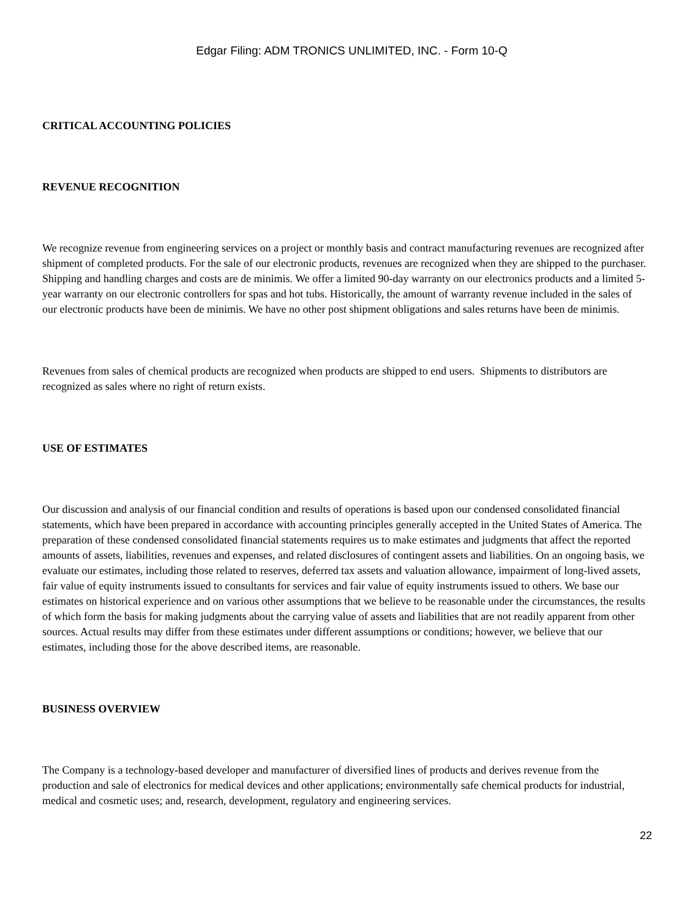Edgar Filing: ADM TRONICS UNLIMITED, INC. - Form 10-Q
CRITICAL ACCOUNTING POLICIES
REVENUE RECOGNITION
We recognize revenue from engineering services on a project or monthly basis and contract manufacturing revenues are recognized after shipment of completed products. For the sale of our electronic products, revenues are recognized when they are shipped to the purchaser. Shipping and handling charges and costs are de minimis. We offer a limited 90-day warranty on our electronics products and a limited 5-year warranty on our electronic controllers for spas and hot tubs. Historically, the amount of warranty revenue included in the sales of our electronic products have been de minimis. We have no other post shipment obligations and sales returns have been de minimis.
Revenues from sales of chemical products are recognized when products are shipped to end users. Shipments to distributors are recognized as sales where no right of return exists.
USE OF ESTIMATES
Our discussion and analysis of our financial condition and results of operations is based upon our condensed consolidated financial statements, which have been prepared in accordance with accounting principles generally accepted in the United States of America. The preparation of these condensed consolidated financial statements requires us to make estimates and judgments that affect the reported amounts of assets, liabilities, revenues and expenses, and related disclosures of contingent assets and liabilities. On an ongoing basis, we evaluate our estimates, including those related to reserves, deferred tax assets and valuation allowance, impairment of long-lived assets, fair value of equity instruments issued to consultants for services and fair value of equity instruments issued to others. We base our estimates on historical experience and on various other assumptions that we believe to be reasonable under the circumstances, the results of which form the basis for making judgments about the carrying value of assets and liabilities that are not readily apparent from other sources. Actual results may differ from these estimates under different assumptions or conditions; however, we believe that our estimates, including those for the above described items, are reasonable.
BUSINESS OVERVIEW
The Company is a technology-based developer and manufacturer of diversified lines of products and derives revenue from the production and sale of electronics for medical devices and other applications; environmentally safe chemical products for industrial, medical and cosmetic uses; and, research, development, regulatory and engineering services.
22